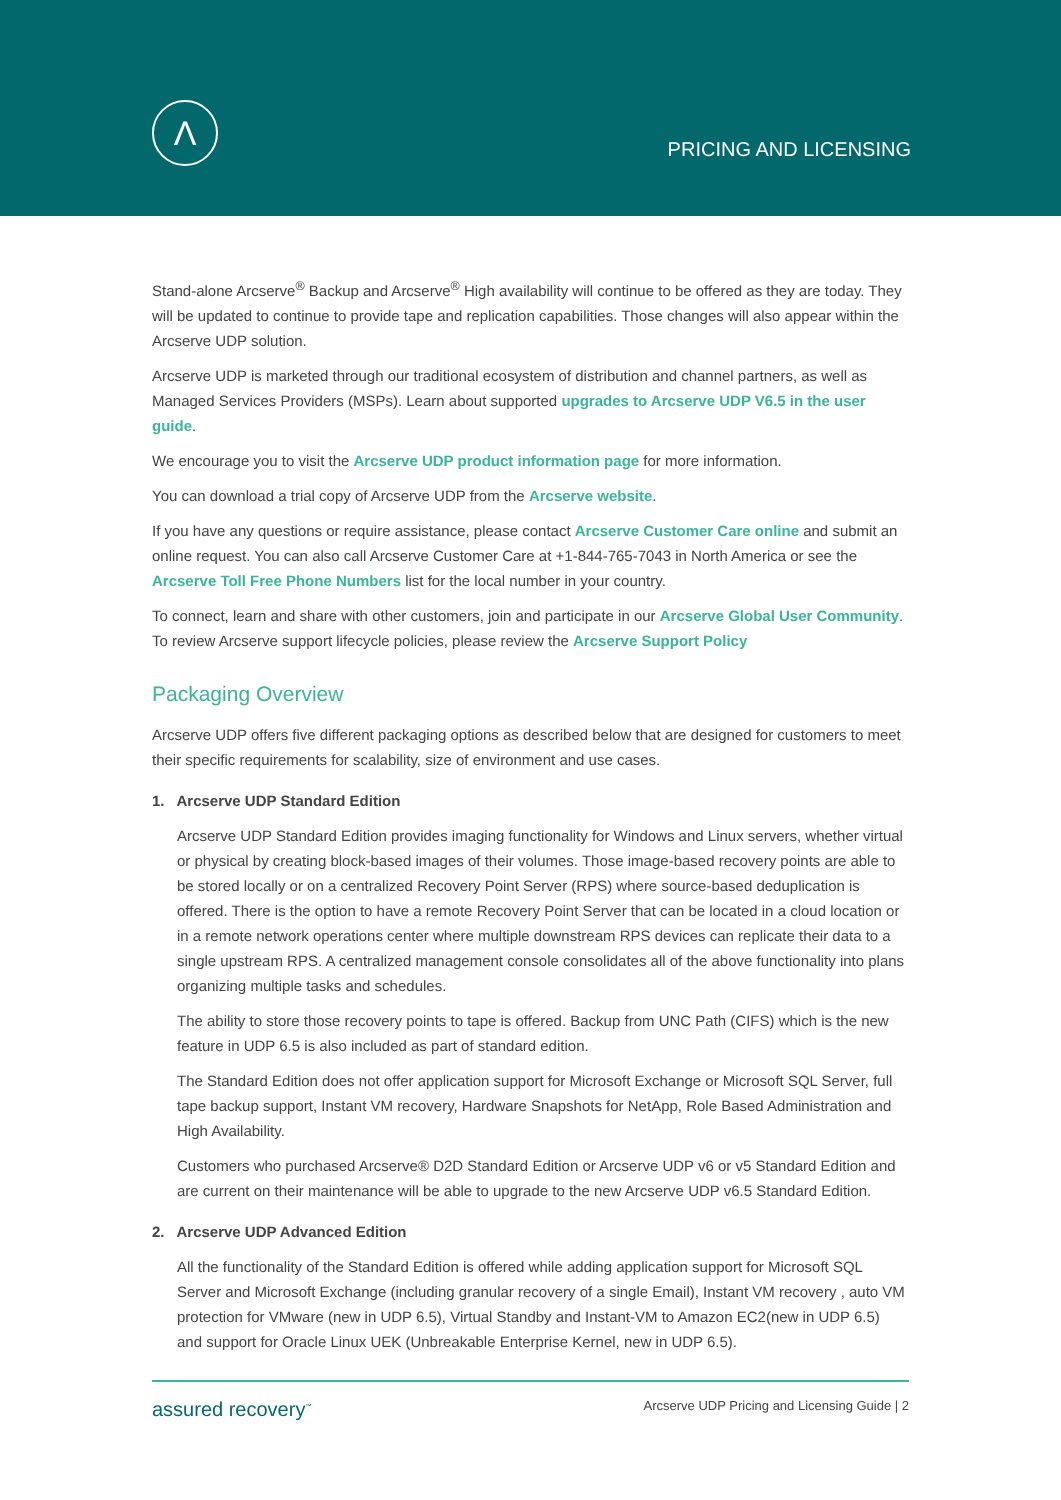Λ
PRICING AND LICENSING
Stand-alone Arcserve<sup>®</sup> Backup and Arcserve<sup>®</sup> High availability will continue to be offered as they are today. They will be updated to continue to provide tape and replication capabilities. Those changes will also appear within the Arcserve UDP solution.
Arcserve UDP is marketed through our traditional ecosystem of distribution and channel partners, as well as Managed Services Providers (MSPs). Learn about supported upgrades to Arcserve UDP V6.5 in the user guide.
We encourage you to visit the Arcserve UDP product information page for more information.
You can download a trial copy of Arcserve UDP from the Arcserve website.
If you have any questions or require assistance, please contact Arcserve Customer Care online and submit an online request. You can also call Arcserve Customer Care at +1-844-765-7043 in North America or see the Arcserve Toll Free Phone Numbers list for the local number in your country.
To connect, learn and share with other customers, join and participate in our Arcserve Global User Community. To review Arcserve support lifecycle policies, please review the Arcserve Support Policy
Packaging Overview
Arcserve UDP offers five different packaging options as described below that are designed for customers to meet their specific requirements for scalability, size of environment and use cases.
1. Arcserve UDP Standard Edition
Arcserve UDP Standard Edition provides imaging functionality for Windows and Linux servers, whether virtual or physical by creating block-based images of their volumes. Those image-based recovery points are able to be stored locally or on a centralized Recovery Point Server (RPS) where source-based deduplication is offered. There is the option to have a remote Recovery Point Server that can be located in a cloud location or in a remote network operations center where multiple downstream RPS devices can replicate their data to a single upstream RPS. A centralized management console consolidates all of the above functionality into plans organizing multiple tasks and schedules.
The ability to store those recovery points to tape is offered. Backup from UNC Path (CIFS) which is the new feature in UDP 6.5 is also included as part of standard edition.
The Standard Edition does not offer application support for Microsoft Exchange or Microsoft SQL Server, full tape backup support, Instant VM recovery, Hardware Snapshots for NetApp, Role Based Administration and High Availability.
Customers who purchased Arcserve® D2D Standard Edition or Arcserve UDP v6 or v5 Standard Edition and are current on their maintenance will be able to upgrade to the new Arcserve UDP v6.5 Standard Edition.
2. Arcserve UDP Advanced Edition
All the functionality of the Standard Edition is offered while adding application support for Microsoft SQL Server and Microsoft Exchange (including granular recovery of a single Email), Instant VM recovery , auto VM protection for VMware (new in UDP 6.5), Virtual Standby and Instant-VM to Amazon EC2(new in UDP 6.5) and support for Oracle Linux UEK (Unbreakable Enterprise Kernel, new in UDP 6.5).
assured recovery<sup>™</sup> Arcserve UDP Pricing and Licensing Guide | 2